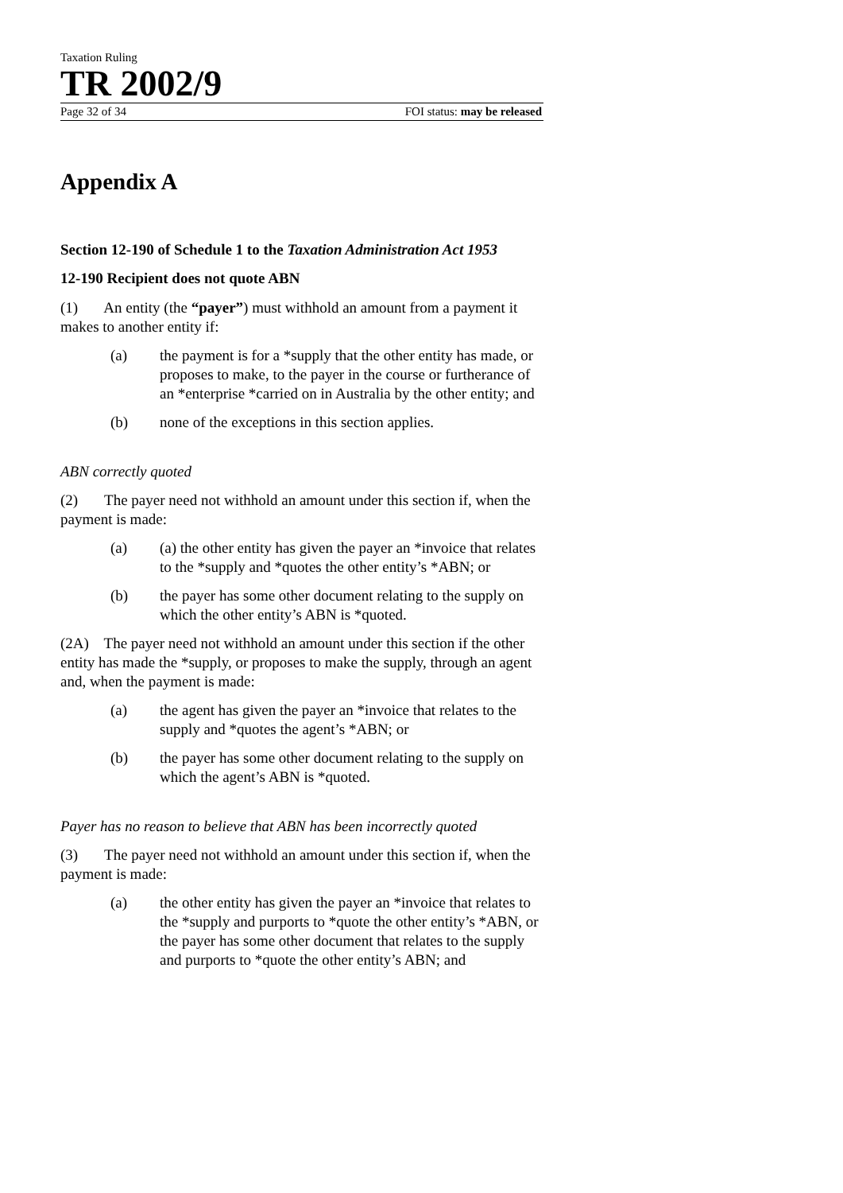Taxation Ruling
TR 2002/9
Page 32 of 34 FOI status: may be released
Appendix A
Section 12-190 of Schedule 1 to the Taxation Administration Act 1953
12-190 Recipient does not quote ABN
(1) An entity (the “payer”) must withhold an amount from a payment it makes to another entity if:
(a) the payment is for a *supply that the other entity has made, or proposes to make, to the payer in the course or furtherance of an *enterprise *carried on in Australia by the other entity; and
(b) none of the exceptions in this section applies.
ABN correctly quoted
(2) The payer need not withhold an amount under this section if, when the payment is made:
(a) (a) the other entity has given the payer an *invoice that relates to the *supply and *quotes the other entity’s *ABN; or
(b) the payer has some other document relating to the supply on which the other entity’s ABN is *quoted.
(2A) The payer need not withhold an amount under this section if the other entity has made the *supply, or proposes to make the supply, through an agent and, when the payment is made:
(a) the agent has given the payer an *invoice that relates to the supply and *quotes the agent’s *ABN; or
(b) the payer has some other document relating to the supply on which the agent’s ABN is *quoted.
Payer has no reason to believe that ABN has been incorrectly quoted
(3) The payer need not withhold an amount under this section if, when the payment is made:
(a) the other entity has given the payer an *invoice that relates to the *supply and purports to *quote the other entity’s *ABN, or the payer has some other document that relates to the supply and purports to *quote the other entity’s ABN; and